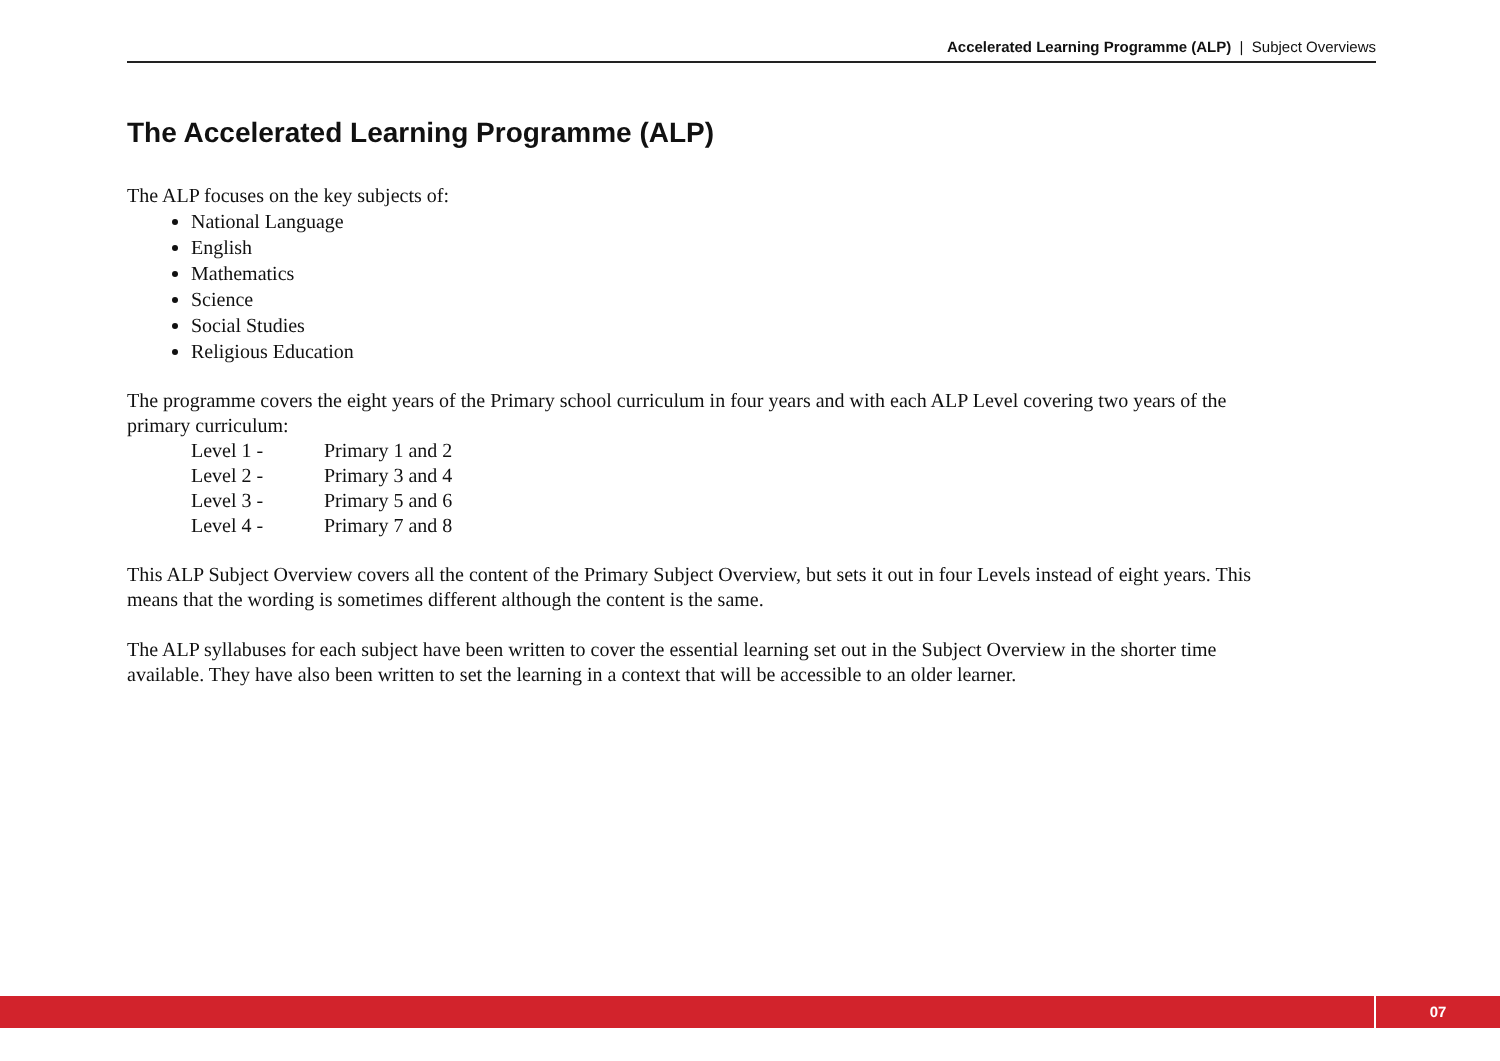Accelerated Learning Programme (ALP) | Subject Overviews
The Accelerated Learning Programme (ALP)
The ALP focuses on the key subjects of:
National Language
English
Mathematics
Science
Social Studies
Religious Education
The programme covers the eight years of the Primary school curriculum in four years and with each ALP Level covering two years of the primary curriculum:
Level 1 - Primary 1 and 2
Level 2 - Primary 3 and 4
Level 3 - Primary 5 and 6
Level 4 - Primary 7 and 8
This ALP Subject Overview covers all the content of the Primary Subject Overview, but sets it out in four Levels instead of eight years. This means that the wording is sometimes different although the content is the same.
The ALP syllabuses for each subject have been written to cover the essential learning set out in the Subject Overview in the shorter time available. They have also been written to set the learning in a context that will be accessible to an older learner.
07